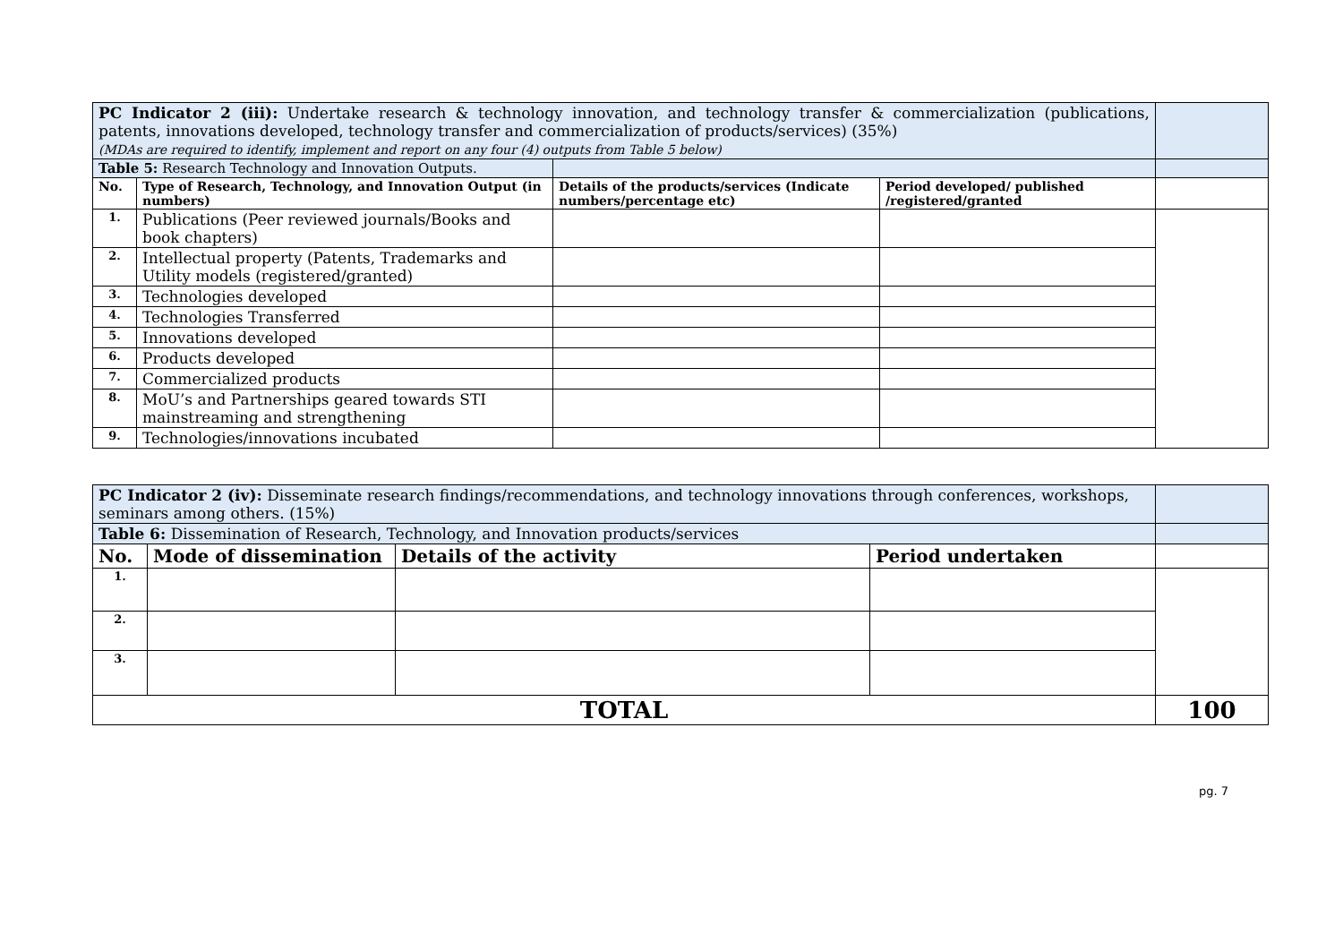| PC Indicator 2 (iii): Undertake research & technology innovation, and technology transfer & commercialization (publications, patents, innovations developed, technology transfer and commercialization of products/services) (35%) (MDAs are required to identify, implement and report on any four (4) outputs from Table 5 below) | | | | |
| Table 5: Research Technology and Innovation Outputs. | | | | |
| No. | Type of Research, Technology, and Innovation Output (in numbers) | Details of the products/services (Indicate numbers/percentage etc) | Period developed/ published /registered/granted | |
| 1. | Publications (Peer reviewed journals/Books and book chapters) | | | |
| 2. | Intellectual property (Patents, Trademarks and Utility models (registered/granted) | | | |
| 3. | Technologies developed | | | |
| 4. | Technologies Transferred | | | |
| 5. | Innovations developed | | | |
| 6. | Products developed | | | |
| 7. | Commercialized products | | | |
| 8. | MoU’s and Partnerships geared towards STI mainstreaming and strengthening | | | |
| 9. | Technologies/innovations incubated | | | |
| PC Indicator 2 (iv): Disseminate research findings/recommendations, and technology innovations through conferences, workshops, seminars among others. (15%) | | | | |
| Table 6: Dissemination of Research, Technology, and Innovation products/services | | | | |
| No. | Mode of dissemination | Details of the activity | Period undertaken | |
| 1. | | | | |
| 2. | | | | |
| 3. | | | | |
| TOTAL | | | | 100 |
pg. 7